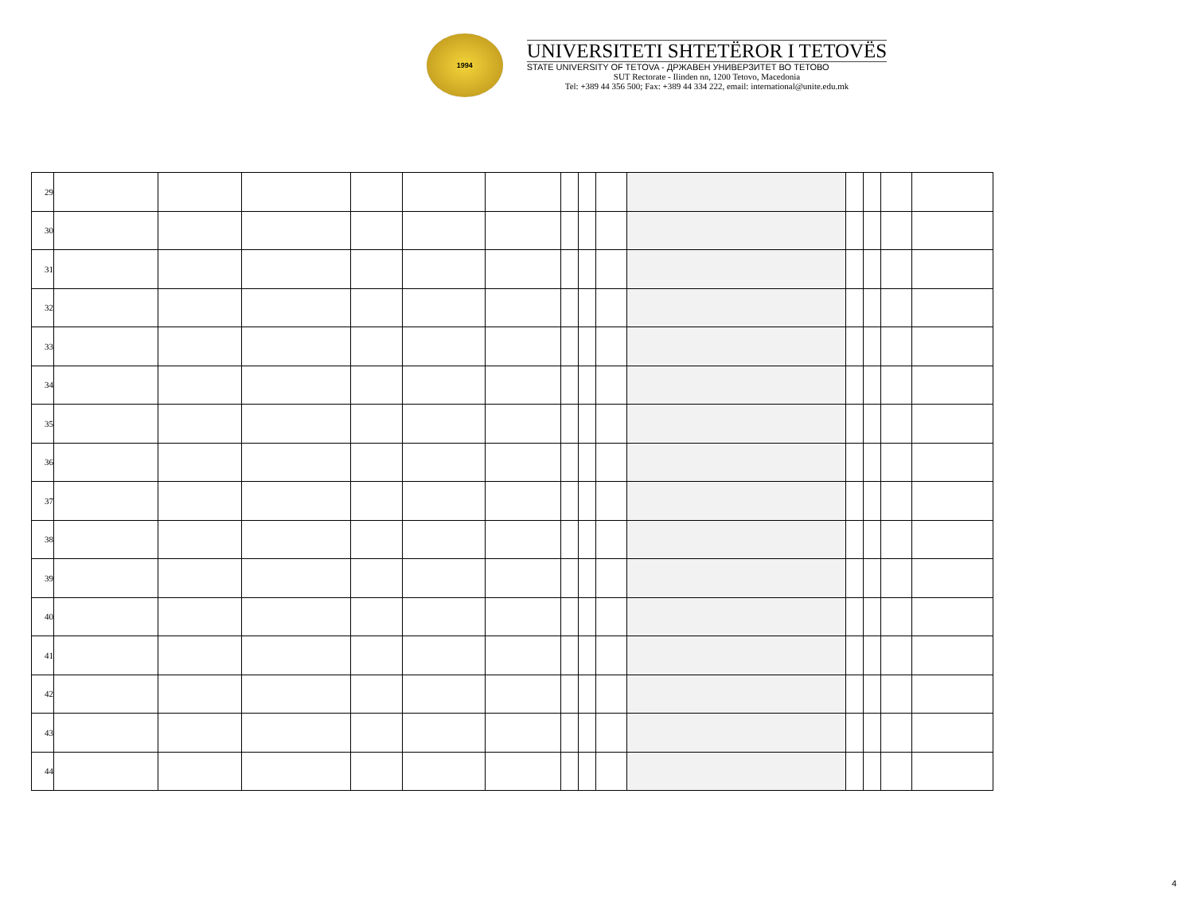1994
UNIVERSITETI SHTETËROR I TETOVËS
STATE UNIVERSITY OF TETOVA - ДРЖАВЕН УНИВЕРЗИТЕТ ВО ТЕТОВО
SUT Rectorate - Ilinden nn, 1200 Tetovo, Macedonia
Tel: +389 44 356 500; Fax: +389 44 334 222, email: international@unite.edu.mk
| 29 | | | | | | | | | | | | | | |
| 30 | | | | | | | | | | | | | | |
| 31 | | | | | | | | | | | | | | |
| 32 | | | | | | | | | | | | | | |
| 33 | | | | | | | | | | | | | | |
| 34 | | | | | | | | | | | | | | |
| 35 | | | | | | | | | | | | | | |
| 36 | | | | | | | | | | | | | | |
| 37 | | | | | | | | | | | | | | |
| 38 | | | | | | | | | | | | | | |
| 39 | | | | | | | | | | | | | | |
| 40 | | | | | | | | | | | | | | |
| 41 | | | | | | | | | | | | | | |
| 42 | | | | | | | | | | | | | | |
| 43 | | | | | | | | | | | | | | |
| 44 | | | | | | | | | | | | | | |
4